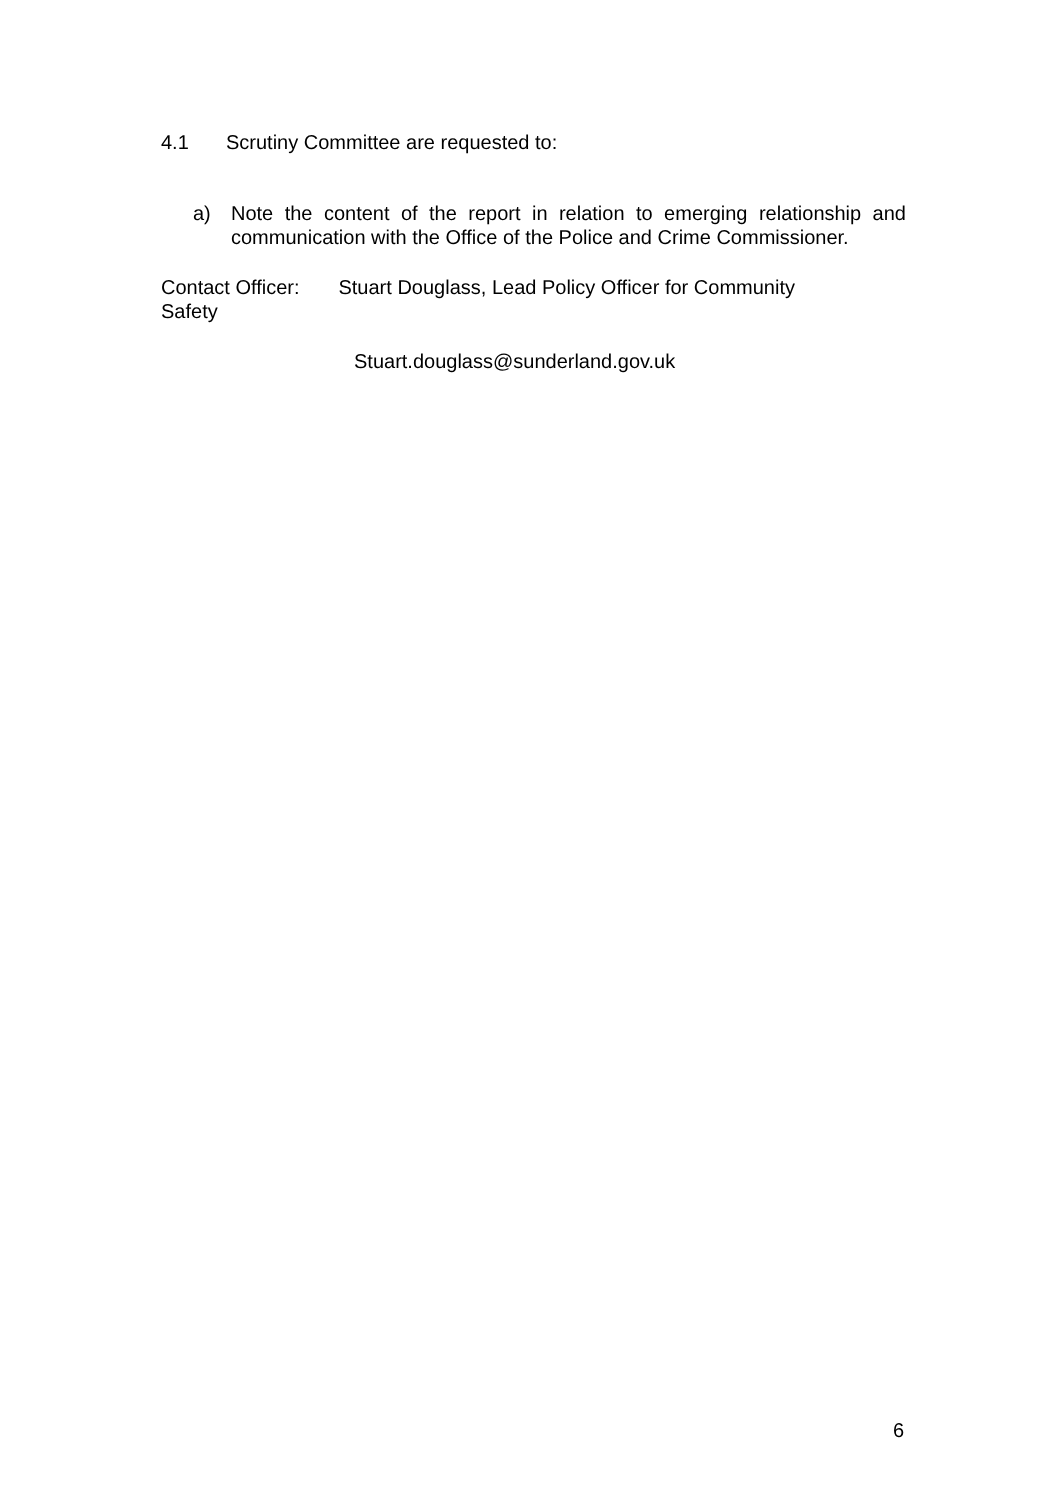4.1 Scrutiny Committee are requested to:
a) Note the content of the report in relation to emerging relationship and communication with the Office of the Police and Crime Commissioner.
Contact Officer: Stuart Douglass, Lead Policy Officer for Community
Safety
Stuart.douglass@sunderland.gov.uk
6